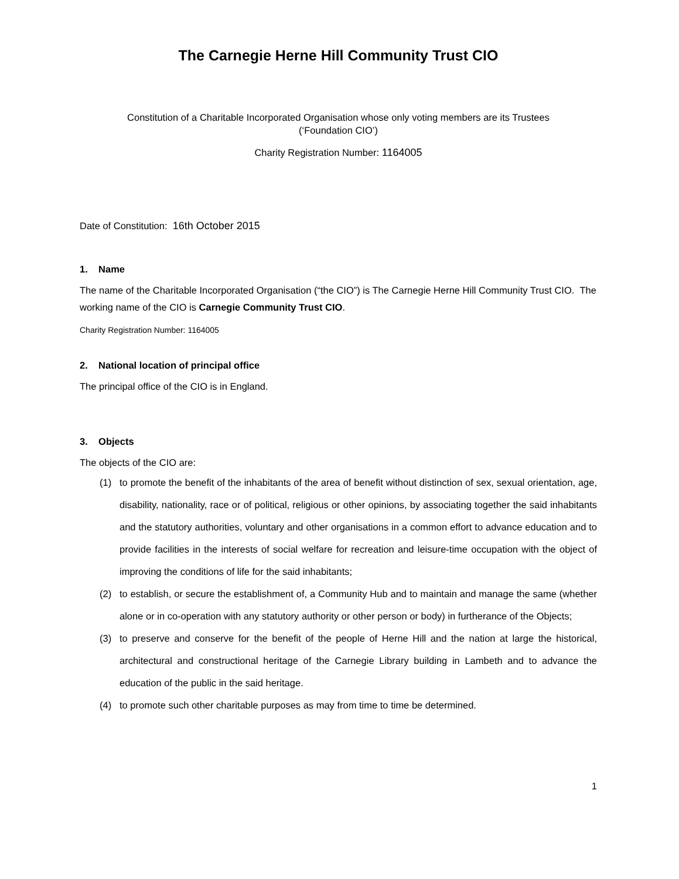The Carnegie Herne Hill Community Trust CIO
Constitution of a Charitable Incorporated Organisation whose only voting members are its Trustees
(‘Foundation CIO’)
Charity Registration Number: 1164005
Date of Constitution: 16th October 2015
1. Name
The name of the Charitable Incorporated Organisation (“the CIO”) is The Carnegie Herne Hill Community Trust CIO. The working name of the CIO is Carnegie Community Trust CIO.
Charity Registration Number: 1164005
2. National location of principal office
The principal office of the CIO is in England.
3. Objects
The objects of the CIO are:
(1) to promote the benefit of the inhabitants of the area of benefit without distinction of sex, sexual orientation, age, disability, nationality, race or of political, religious or other opinions, by associating together the said inhabitants and the statutory authorities, voluntary and other organisations in a common effort to advance education and to provide facilities in the interests of social welfare for recreation and leisure-time occupation with the object of improving the conditions of life for the said inhabitants;
(2) to establish, or secure the establishment of, a Community Hub and to maintain and manage the same (whether alone or in co-operation with any statutory authority or other person or body) in furtherance of the Objects;
(3) to preserve and conserve for the benefit of the people of Herne Hill and the nation at large the historical, architectural and constructional heritage of the Carnegie Library building in Lambeth and to advance the education of the public in the said heritage.
(4) to promote such other charitable purposes as may from time to time be determined.
1